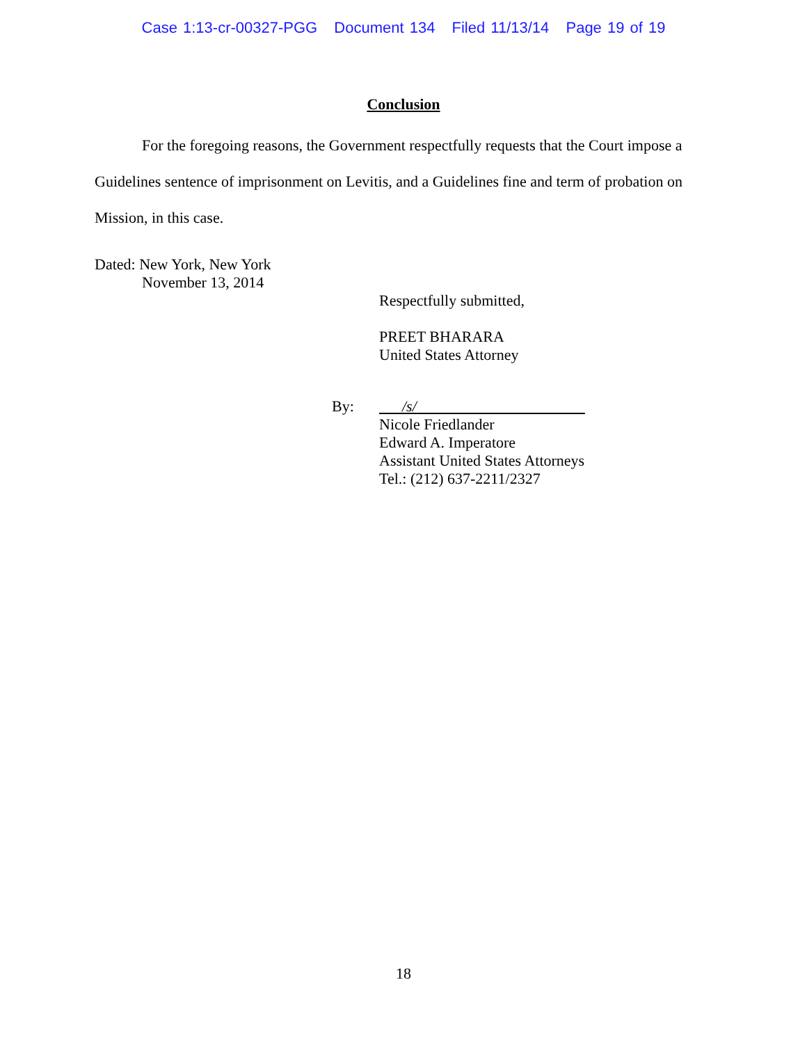Case 1:13-cr-00327-PGG Document 134 Filed 11/13/14 Page 19 of 19
Conclusion
For the foregoing reasons, the Government respectfully requests that the Court impose a Guidelines sentence of imprisonment on Levitis, and a Guidelines fine and term of probation on Mission, in this case.
Dated: New York, New York
November 13, 2014
Respectfully submitted,
PREET BHARARA
United States Attorney
By: /s/
Nicole Friedlander
Edward A. Imperatore
Assistant United States Attorneys
Tel.: (212) 637-2211/2327
18